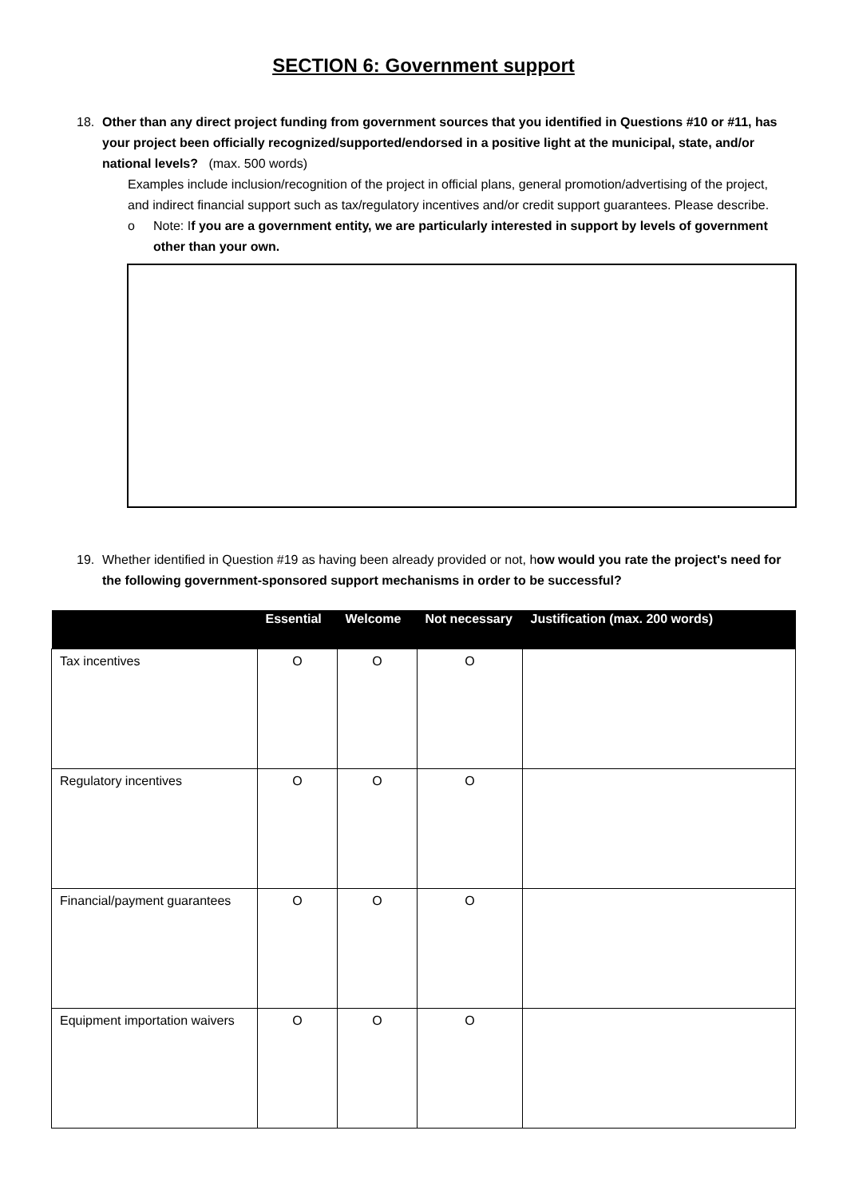SECTION 6: Government support
18. Other than any direct project funding from government sources that you identified in Questions #10 or #11, has your project been officially recognized/supported/endorsed in a positive light at the municipal, state, and/or national levels? (max. 500 words)
Examples include inclusion/recognition of the project in official plans, general promotion/advertising of the project, and indirect financial support such as tax/regulatory incentives and/or credit support guarantees. Please describe.
o Note: If you are a government entity, we are particularly interested in support by levels of government other than your own.
19. Whether identified in Question #19 as having been already provided or not, how would you rate the project's need for the following government-sponsored support mechanisms in order to be successful?
| | Essential | Welcome | Not necessary | Justification (max. 200 words) |
| --- | --- | --- | --- | --- |
| Tax incentives | O | O | O | |
| Regulatory incentives | O | O | O | |
| Financial/payment guarantees | O | O | O | |
| Equipment importation waivers | O | O | O | |